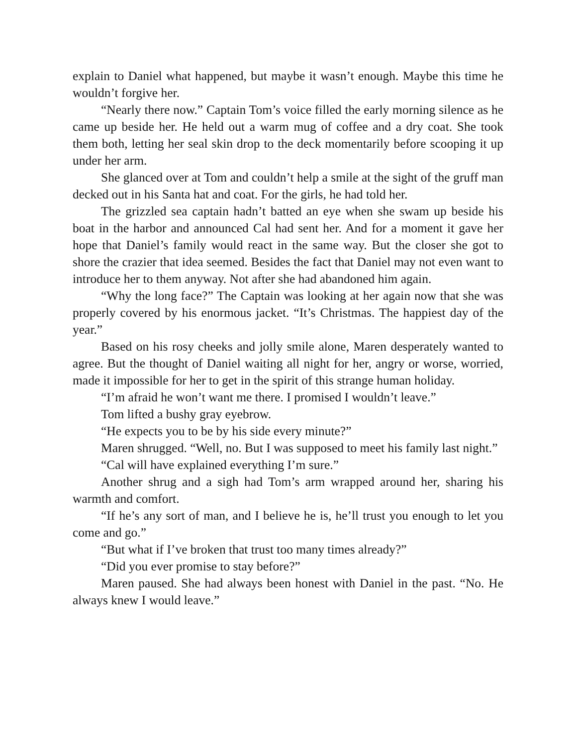explain to Daniel what happened, but maybe it wasn’t enough. Maybe this time he wouldn’t forgive her.
“Nearly there now.” Captain Tom’s voice filled the early morning silence as he came up beside her. He held out a warm mug of coffee and a dry coat. She took them both, letting her seal skin drop to the deck momentarily before scooping it up under her arm.
She glanced over at Tom and couldn’t help a smile at the sight of the gruff man decked out in his Santa hat and coat. For the girls, he had told her.
The grizzled sea captain hadn’t batted an eye when she swam up beside his boat in the harbor and announced Cal had sent her. And for a moment it gave her hope that Daniel’s family would react in the same way. But the closer she got to shore the crazier that idea seemed. Besides the fact that Daniel may not even want to introduce her to them anyway. Not after she had abandoned him again.
“Why the long face?” The Captain was looking at her again now that she was properly covered by his enormous jacket. “It’s Christmas. The happiest day of the year.”
Based on his rosy cheeks and jolly smile alone, Maren desperately wanted to agree. But the thought of Daniel waiting all night for her, angry or worse, worried, made it impossible for her to get in the spirit of this strange human holiday.
“I’m afraid he won’t want me there. I promised I wouldn’t leave.”
Tom lifted a bushy gray eyebrow.
“He expects you to be by his side every minute?”
Maren shrugged. “Well, no. But I was supposed to meet his family last night.”
“Cal will have explained everything I’m sure.”
Another shrug and a sigh had Tom’s arm wrapped around her, sharing his warmth and comfort.
“If he’s any sort of man, and I believe he is, he’ll trust you enough to let you come and go.”
“But what if I’ve broken that trust too many times already?”
“Did you ever promise to stay before?”
Maren paused. She had always been honest with Daniel in the past. “No. He always knew I would leave.”